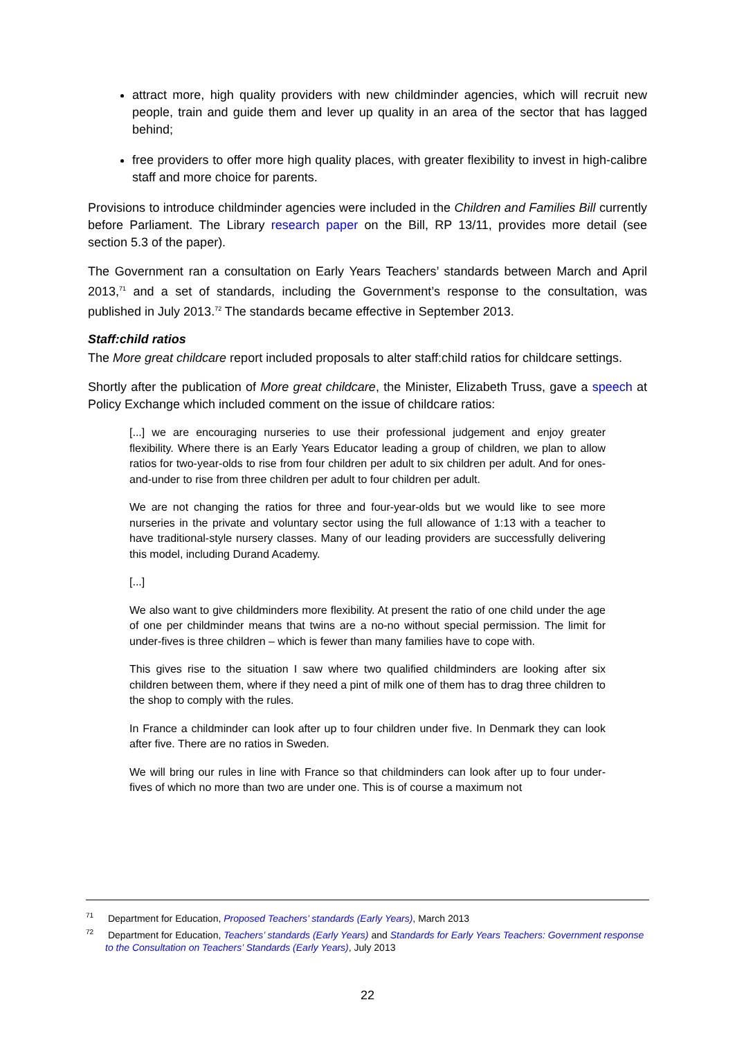attract more, high quality providers with new childminder agencies, which will recruit new people, train and guide them and lever up quality in an area of the sector that has lagged behind;
free providers to offer more high quality places, with greater flexibility to invest in high-calibre staff and more choice for parents.
Provisions to introduce childminder agencies were included in the Children and Families Bill currently before Parliament. The Library research paper on the Bill, RP 13/11, provides more detail (see section 5.3 of the paper).
The Government ran a consultation on Early Years Teachers’ standards between March and April 2013,<sup>71</sup> and a set of standards, including the Government’s response to the consultation, was published in July 2013.<sup>72</sup> The standards became effective in September 2013.
Staff:child ratios
The More great childcare report included proposals to alter staff:child ratios for childcare settings.
Shortly after the publication of More great childcare, the Minister, Elizabeth Truss, gave a speech at Policy Exchange which included comment on the issue of childcare ratios:
[...] we are encouraging nurseries to use their professional judgement and enjoy greater flexibility. Where there is an Early Years Educator leading a group of children, we plan to allow ratios for two-year-olds to rise from four children per adult to six children per adult. And for ones-and-under to rise from three children per adult to four children per adult.
We are not changing the ratios for three and four-year-olds but we would like to see more nurseries in the private and voluntary sector using the full allowance of 1:13 with a teacher to have traditional-style nursery classes. Many of our leading providers are successfully delivering this model, including Durand Academy.
[...]
We also want to give childminders more flexibility. At present the ratio of one child under the age of one per childminder means that twins are a no-no without special permission. The limit for under-fives is three children – which is fewer than many families have to cope with.
This gives rise to the situation I saw where two qualified childminders are looking after six children between them, where if they need a pint of milk one of them has to drag three children to the shop to comply with the rules.
In France a childminder can look after up to four children under five. In Denmark they can look after five. There are no ratios in Sweden.
We will bring our rules in line with France so that childminders can look after up to four under-fives of which no more than two are under one. This is of course a maximum not
<sup>71</sup> Department for Education, Proposed Teachers’ standards (Early Years), March 2013
<sup>72</sup> Department for Education, Teachers’ standards (Early Years) and Standards for Early Years Teachers: Government response to the Consultation on Teachers’ Standards (Early Years), July 2013
22